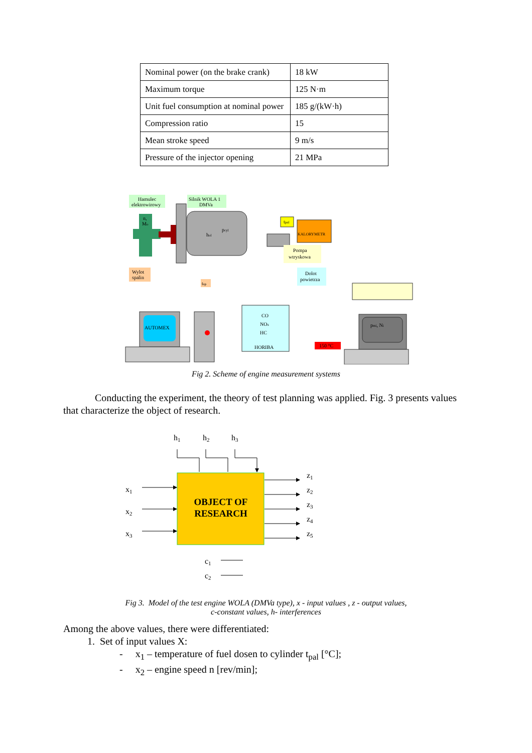| Nominal power (on the brake crank) | 18 kW |
| Maximum torque | 125 N·m |
| Unit fuel consumption at nominal power | 185 g/(kW·h) |
| Compression ratio | 15 |
| Mean stroke speed | 9 m/s |
| Pressure of the injector opening | 21 MPa |
Hamulec
elektrowirowy
Silnik WOLA 1
DMVa
n,
Mo
pcyl
hol
tpal
KALORYMETR
Pompa
wtryskowa
Wylot
spalin
tsp
Dolot
powietrza
AUTOMEX
CO
NOx
HC
HORIBA
150 °C
pmi, Ni
Fig 2. Scheme of engine measurement systems
Conducting the experiment, the theory of test planning was applied. Fig. 3 presents values that characterize the object of research.
h1
h2
h3
OBJECT OF
RESEARCH
x1
x2
x3
z1
z2
z3
z4
z5
c1
c2
Fig 3. Model of the test engine WOLA (DMVa type), x - input values , z - output values,
c-constant values, h- interferences
Among the above values, there were differentiated:
1. Set of input values X:
- x<sub>1</sub> – temperature of fuel dosen to cylinder t<sub>pal</sub> [°C];
- x<sub>2</sub> – engine speed n [rev/min];